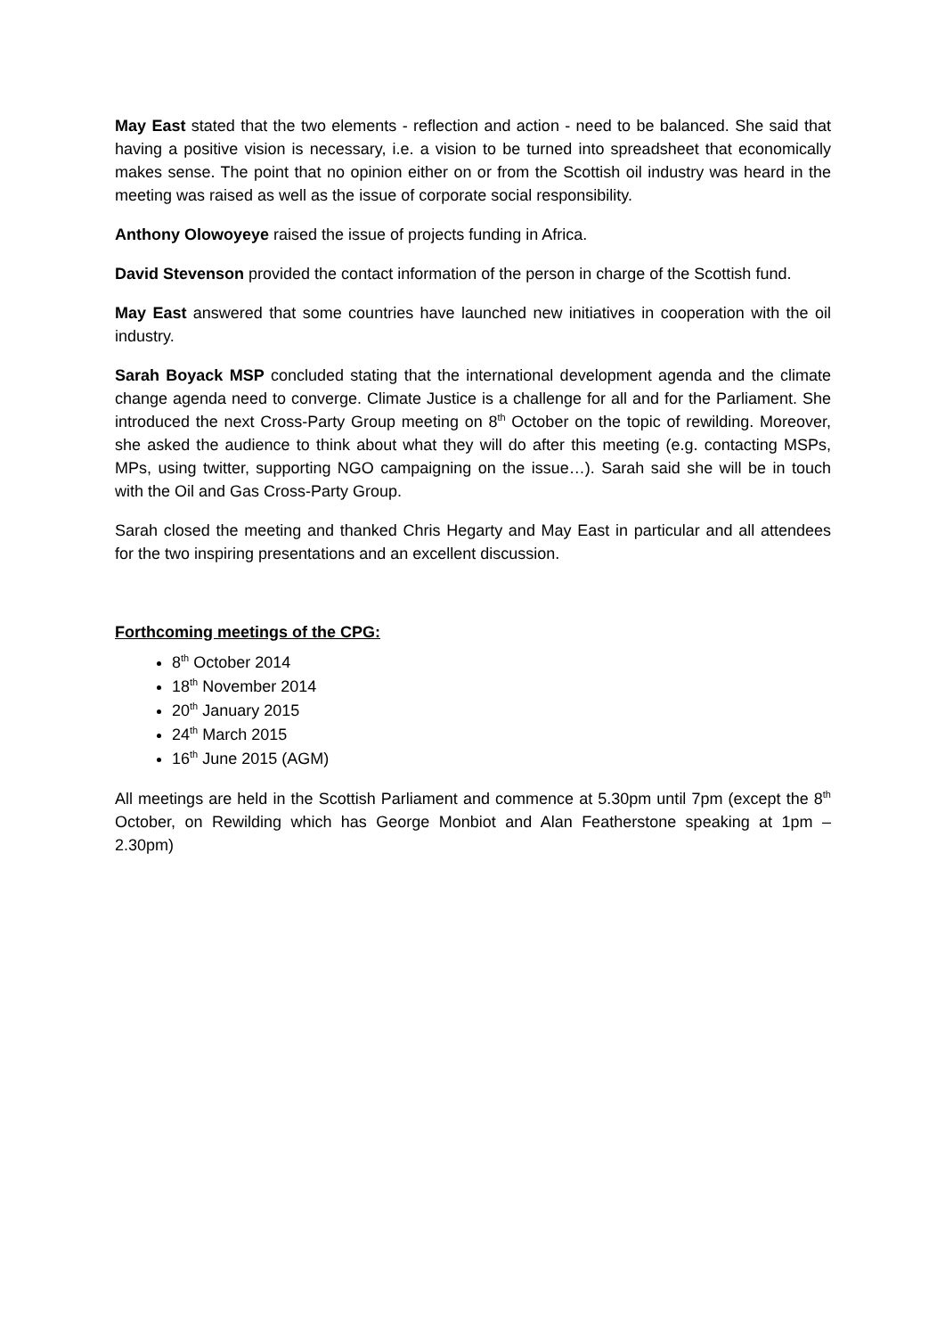May East stated that the two elements - reflection and action - need to be balanced. She said that having a positive vision is necessary, i.e. a vision to be turned into spreadsheet that economically makes sense. The point that no opinion either on or from the Scottish oil industry was heard in the meeting was raised as well as the issue of corporate social responsibility.
Anthony Olowoyeye raised the issue of projects funding in Africa.
David Stevenson provided the contact information of the person in charge of the Scottish fund.
May East answered that some countries have launched new initiatives in cooperation with the oil industry.
Sarah Boyack MSP concluded stating that the international development agenda and the climate change agenda need to converge. Climate Justice is a challenge for all and for the Parliament. She introduced the next Cross-Party Group meeting on 8<sup>th</sup> October on the topic of rewilding. Moreover, she asked the audience to think about what they will do after this meeting (e.g. contacting MSPs, MPs, using twitter, supporting NGO campaigning on the issue…). Sarah said she will be in touch with the Oil and Gas Cross-Party Group.
Sarah closed the meeting and thanked Chris Hegarty and May East in particular and all attendees for the two inspiring presentations and an excellent discussion.
Forthcoming meetings of the CPG:
8<sup>th</sup> October 2014
18<sup>th</sup> November 2014
20<sup>th</sup> January 2015
24<sup>th</sup> March 2015
16<sup>th</sup> June 2015 (AGM)
All meetings are held in the Scottish Parliament and commence at 5.30pm until 7pm (except the 8<sup>th</sup> October, on Rewilding which has George Monbiot and Alan Featherstone speaking at 1pm – 2.30pm)